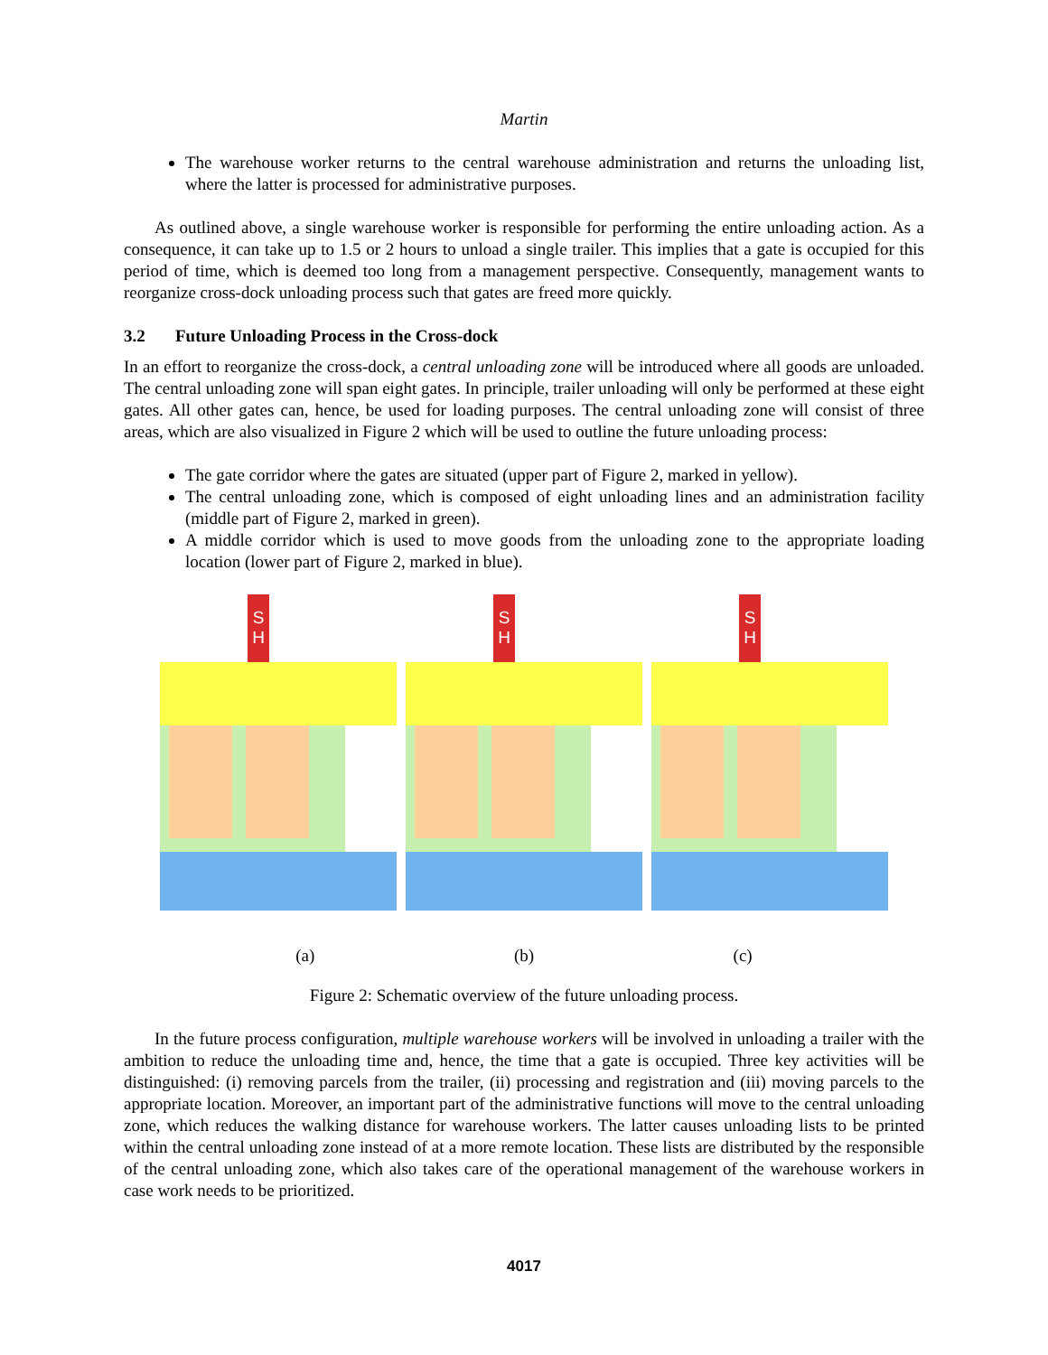Martin
The warehouse worker returns to the central warehouse administration and returns the unloading list, where the latter is processed for administrative purposes.
As outlined above, a single warehouse worker is responsible for performing the entire unloading action. As a consequence, it can take up to 1.5 or 2 hours to unload a single trailer. This implies that a gate is occupied for this period of time, which is deemed too long from a management perspective. Consequently, management wants to reorganize cross-dock unloading process such that gates are freed more quickly.
3.2 Future Unloading Process in the Cross-dock
In an effort to reorganize the cross-dock, a central unloading zone will be introduced where all goods are unloaded. The central unloading zone will span eight gates. In principle, trailer unloading will only be performed at these eight gates. All other gates can, hence, be used for loading purposes. The central unloading zone will consist of three areas, which are also visualized in Figure 2 which will be used to outline the future unloading process:
The gate corridor where the gates are situated (upper part of Figure 2, marked in yellow).
The central unloading zone, which is composed of eight unloading lines and an administration facility (middle part of Figure 2, marked in green).
A middle corridor which is used to move goods from the unloading zone to the appropriate loading location (lower part of Figure 2, marked in blue).
S
H
S
H
S
H
(a) (b) (c)
Figure 2: Schematic overview of the future unloading process.
In the future process configuration, multiple warehouse workers will be involved in unloading a trailer with the ambition to reduce the unloading time and, hence, the time that a gate is occupied. Three key activities will be distinguished: (i) removing parcels from the trailer, (ii) processing and registration and (iii) moving parcels to the appropriate location. Moreover, an important part of the administrative functions will move to the central unloading zone, which reduces the walking distance for warehouse workers. The latter causes unloading lists to be printed within the central unloading zone instead of at a more remote location. These lists are distributed by the responsible of the central unloading zone, which also takes care of the operational management of the warehouse workers in case work needs to be prioritized.
4017